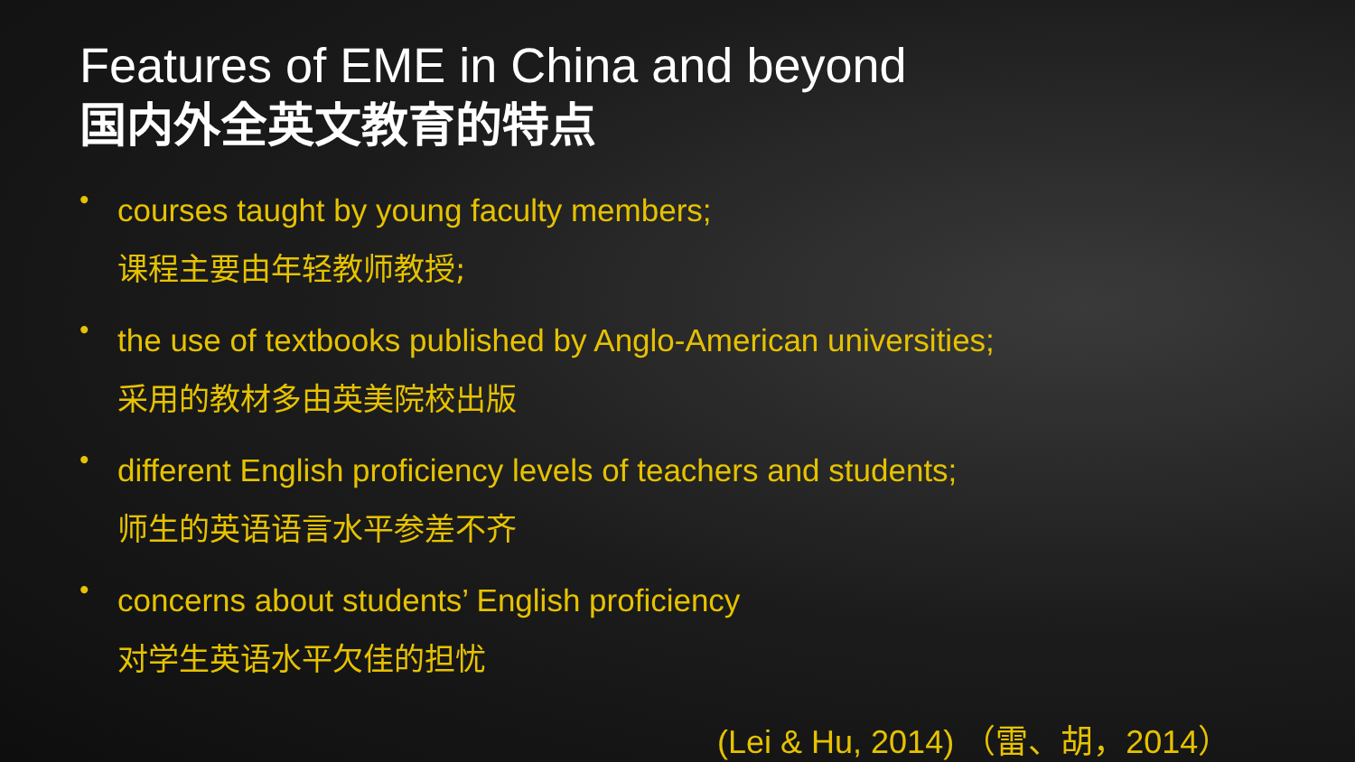Features of EME in China and beyond
国内外全英文教育的特点
•
courses taught by young faculty members;
课程主要由年轻教师教授;
•
the use of textbooks published by Anglo-American universities;
采用的教材多由英美院校出版
•
different English proficiency levels of teachers and students;
师生的英语语言水平参差不齐
•
concerns about students’ English proficiency
对学生英语水平欠佳的担忧
(Lei & Hu, 2014) （雷、胡，2014）